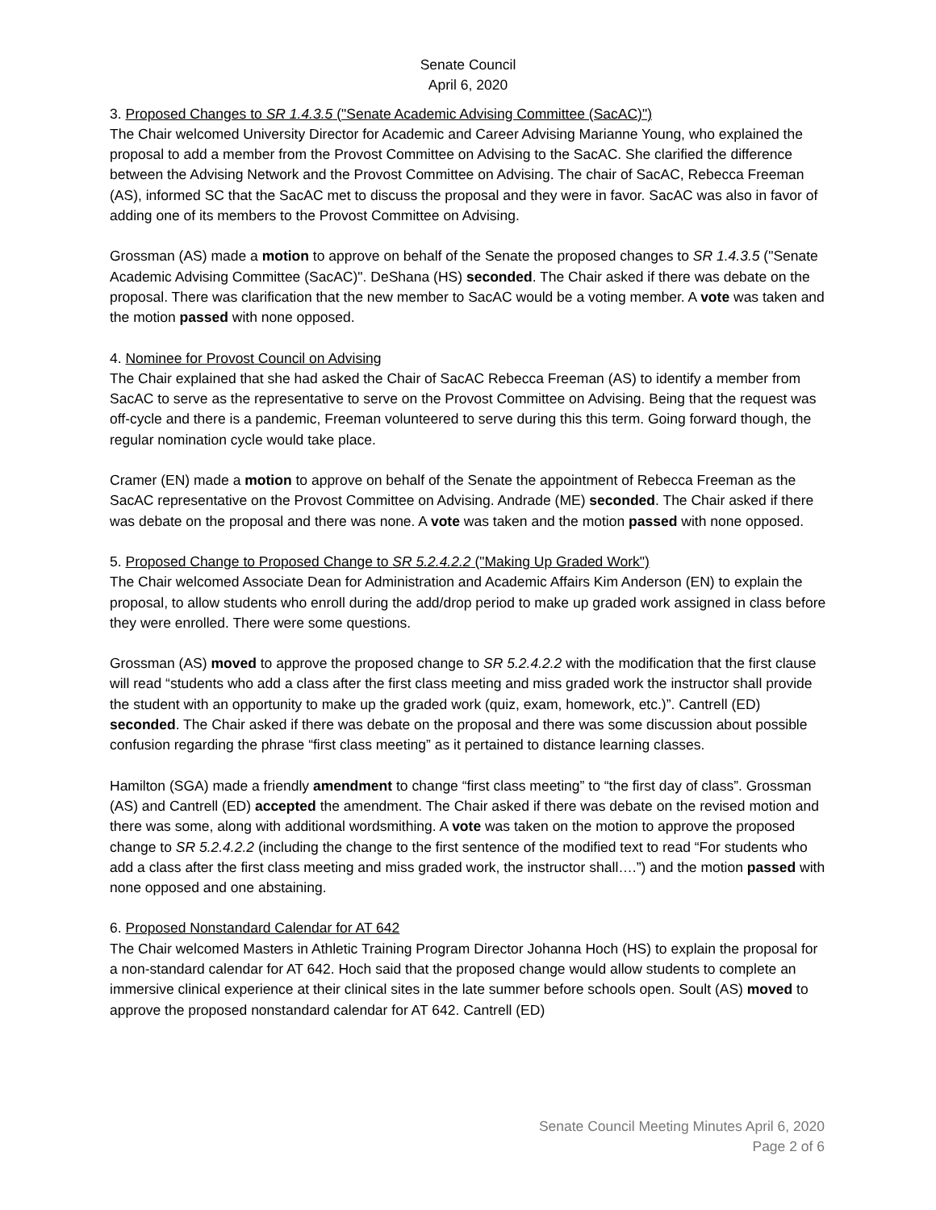Senate Council
April 6, 2020
3. Proposed Changes to SR 1.4.3.5 ("Senate Academic Advising Committee (SacAC)")
The Chair welcomed University Director for Academic and Career Advising Marianne Young, who explained the proposal to add a member from the Provost Committee on Advising to the SacAC. She clarified the difference between the Advising Network and the Provost Committee on Advising. The chair of SacAC, Rebecca Freeman (AS), informed SC that the SacAC met to discuss the proposal and they were in favor. SacAC was also in favor of adding one of its members to the Provost Committee on Advising.
Grossman (AS) made a motion to approve on behalf of the Senate the proposed changes to SR 1.4.3.5 ("Senate Academic Advising Committee (SacAC)". DeShana (HS) seconded. The Chair asked if there was debate on the proposal. There was clarification that the new member to SacAC would be a voting member. A vote was taken and the motion passed with none opposed.
4. Nominee for Provost Council on Advising
The Chair explained that she had asked the Chair of SacAC Rebecca Freeman (AS) to identify a member from SacAC to serve as the representative to serve on the Provost Committee on Advising. Being that the request was off-cycle and there is a pandemic, Freeman volunteered to serve during this this term. Going forward though, the regular nomination cycle would take place.
Cramer (EN) made a motion to approve on behalf of the Senate the appointment of Rebecca Freeman as the SacAC representative on the Provost Committee on Advising. Andrade (ME) seconded. The Chair asked if there was debate on the proposal and there was none. A vote was taken and the motion passed with none opposed.
5. Proposed Change to Proposed Change to SR 5.2.4.2.2 ("Making Up Graded Work")
The Chair welcomed Associate Dean for Administration and Academic Affairs Kim Anderson (EN) to explain the proposal, to allow students who enroll during the add/drop period to make up graded work assigned in class before they were enrolled. There were some questions.
Grossman (AS) moved to approve the proposed change to SR 5.2.4.2.2 with the modification that the first clause will read “students who add a class after the first class meeting and miss graded work the instructor shall provide the student with an opportunity to make up the graded work (quiz, exam, homework, etc.)”. Cantrell (ED) seconded. The Chair asked if there was debate on the proposal and there was some discussion about possible confusion regarding the phrase “first class meeting” as it pertained to distance learning classes.
Hamilton (SGA) made a friendly amendment to change “first class meeting” to “the first day of class”. Grossman (AS) and Cantrell (ED) accepted the amendment. The Chair asked if there was debate on the revised motion and there was some, along with additional wordsmithing. A vote was taken on the motion to approve the proposed change to SR 5.2.4.2.2 (including the change to the first sentence of the modified text to read “For students who add a class after the first class meeting and miss graded work, the instructor shall….”) and the motion passed with none opposed and one abstaining.
6. Proposed Nonstandard Calendar for AT 642
The Chair welcomed Masters in Athletic Training Program Director Johanna Hoch (HS) to explain the proposal for a non-standard calendar for AT 642. Hoch said that the proposed change would allow students to complete an immersive clinical experience at their clinical sites in the late summer before schools open. Soult (AS) moved to approve the proposed nonstandard calendar for AT 642. Cantrell (ED)
Senate Council Meeting Minutes April 6, 2020
Page 2 of 6